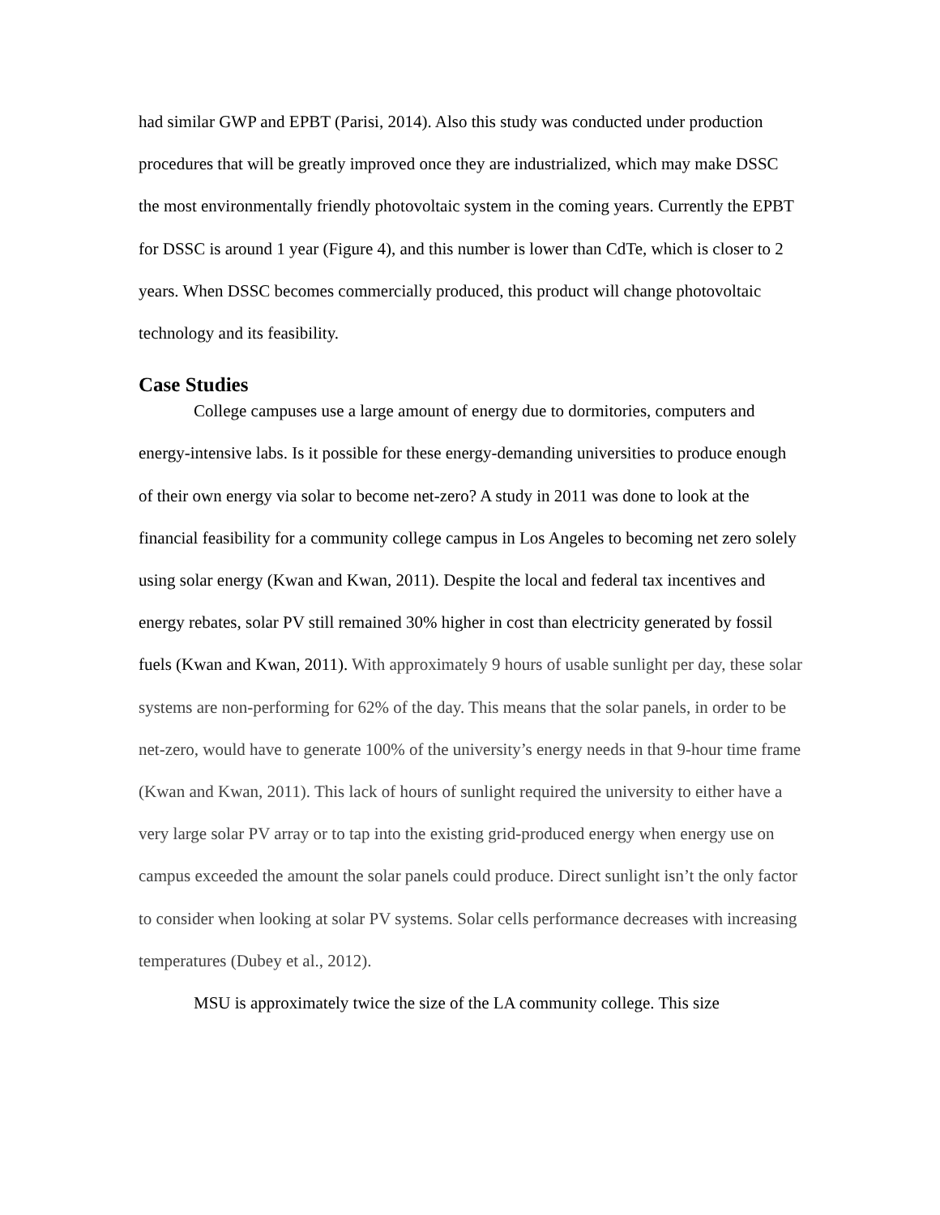had similar GWP and EPBT (Parisi, 2014). Also this study was conducted under production procedures that will be greatly improved once they are industrialized, which may make DSSC the most environmentally friendly photovoltaic system in the coming years. Currently the EPBT for DSSC is around 1 year (Figure 4), and this number is lower than CdTe, which is closer to 2 years. When DSSC becomes commercially produced, this product will change photovoltaic technology and its feasibility.
Case Studies
College campuses use a large amount of energy due to dormitories, computers and energy-intensive labs. Is it possible for these energy-demanding universities to produce enough of their own energy via solar to become net-zero? A study in 2011 was done to look at the financial feasibility for a community college campus in Los Angeles to becoming net zero solely using solar energy (Kwan and Kwan, 2011). Despite the local and federal tax incentives and energy rebates, solar PV still remained 30% higher in cost than electricity generated by fossil fuels (Kwan and Kwan, 2011). With approximately 9 hours of usable sunlight per day, these solar systems are non-performing for 62% of the day. This means that the solar panels, in order to be net-zero, would have to generate 100% of the university’s energy needs in that 9-hour time frame (Kwan and Kwan, 2011). This lack of hours of sunlight required the university to either have a very large solar PV array or to tap into the existing grid-produced energy when energy use on campus exceeded the amount the solar panels could produce. Direct sunlight isn’t the only factor to consider when looking at solar PV systems. Solar cells performance decreases with increasing temperatures (Dubey et al., 2012).
MSU is approximately twice the size of the LA community college. This size